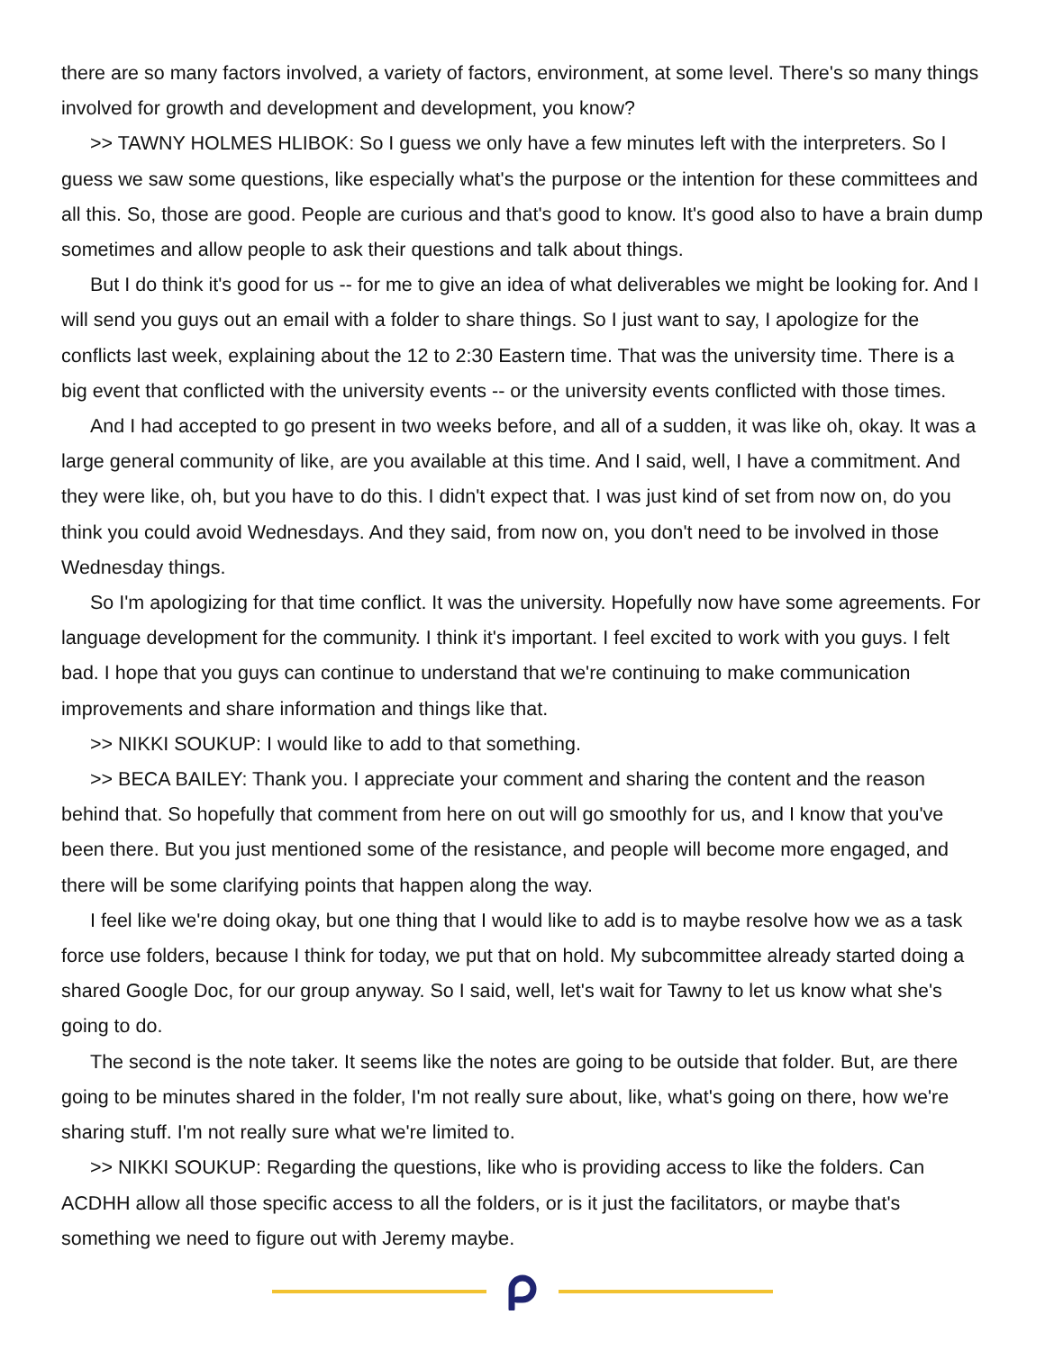there are so many factors involved, a variety of factors, environment, at some level. There's so many things involved for growth and development and development, you know?
>> TAWNY HOLMES HLIBOK: So I guess we only have a few minutes left with the interpreters. So I guess we saw some questions, like especially what's the purpose or the intention for these committees and all this. So, those are good. People are curious and that's good to know. It's good also to have a brain dump sometimes and allow people to ask their questions and talk about things.
But I do think it's good for us -- for me to give an idea of what deliverables we might be looking for. And I will send you guys out an email with a folder to share things. So I just want to say, I apologize for the conflicts last week, explaining about the 12 to 2:30 Eastern time. That was the university time. There is a big event that conflicted with the university events -- or the university events conflicted with those times.
And I had accepted to go present in two weeks before, and all of a sudden, it was like oh, okay. It was a large general community of like, are you available at this time. And I said, well, I have a commitment. And they were like, oh, but you have to do this. I didn't expect that. I was just kind of set from now on, do you think you could avoid Wednesdays. And they said, from now on, you don't need to be involved in those Wednesday things.
So I'm apologizing for that time conflict. It was the university. Hopefully now have some agreements. For language development for the community. I think it's important. I feel excited to work with you guys. I felt bad. I hope that you guys can continue to understand that we're continuing to make communication improvements and share information and things like that.
>> NIKKI SOUKUP: I would like to add to that something.
>> BECA BAILEY: Thank you. I appreciate your comment and sharing the content and the reason behind that. So hopefully that comment from here on out will go smoothly for us, and I know that you've been there. But you just mentioned some of the resistance, and people will become more engaged, and there will be some clarifying points that happen along the way.
I feel like we're doing okay, but one thing that I would like to add is to maybe resolve how we as a task force use folders, because I think for today, we put that on hold. My subcommittee already started doing a shared Google Doc, for our group anyway. So I said, well, let's wait for Tawny to let us know what she's going to do.
The second is the note taker. It seems like the notes are going to be outside that folder. But, are there going to be minutes shared in the folder, I'm not really sure about, like, what's going on there, how we're sharing stuff. I'm not really sure what we're limited to.
>> NIKKI SOUKUP: Regarding the questions, like who is providing access to like the folders. Can ACDHH allow all those specific access to all the folders, or is it just the facilitators, or maybe that's something we need to figure out with Jeremy maybe.